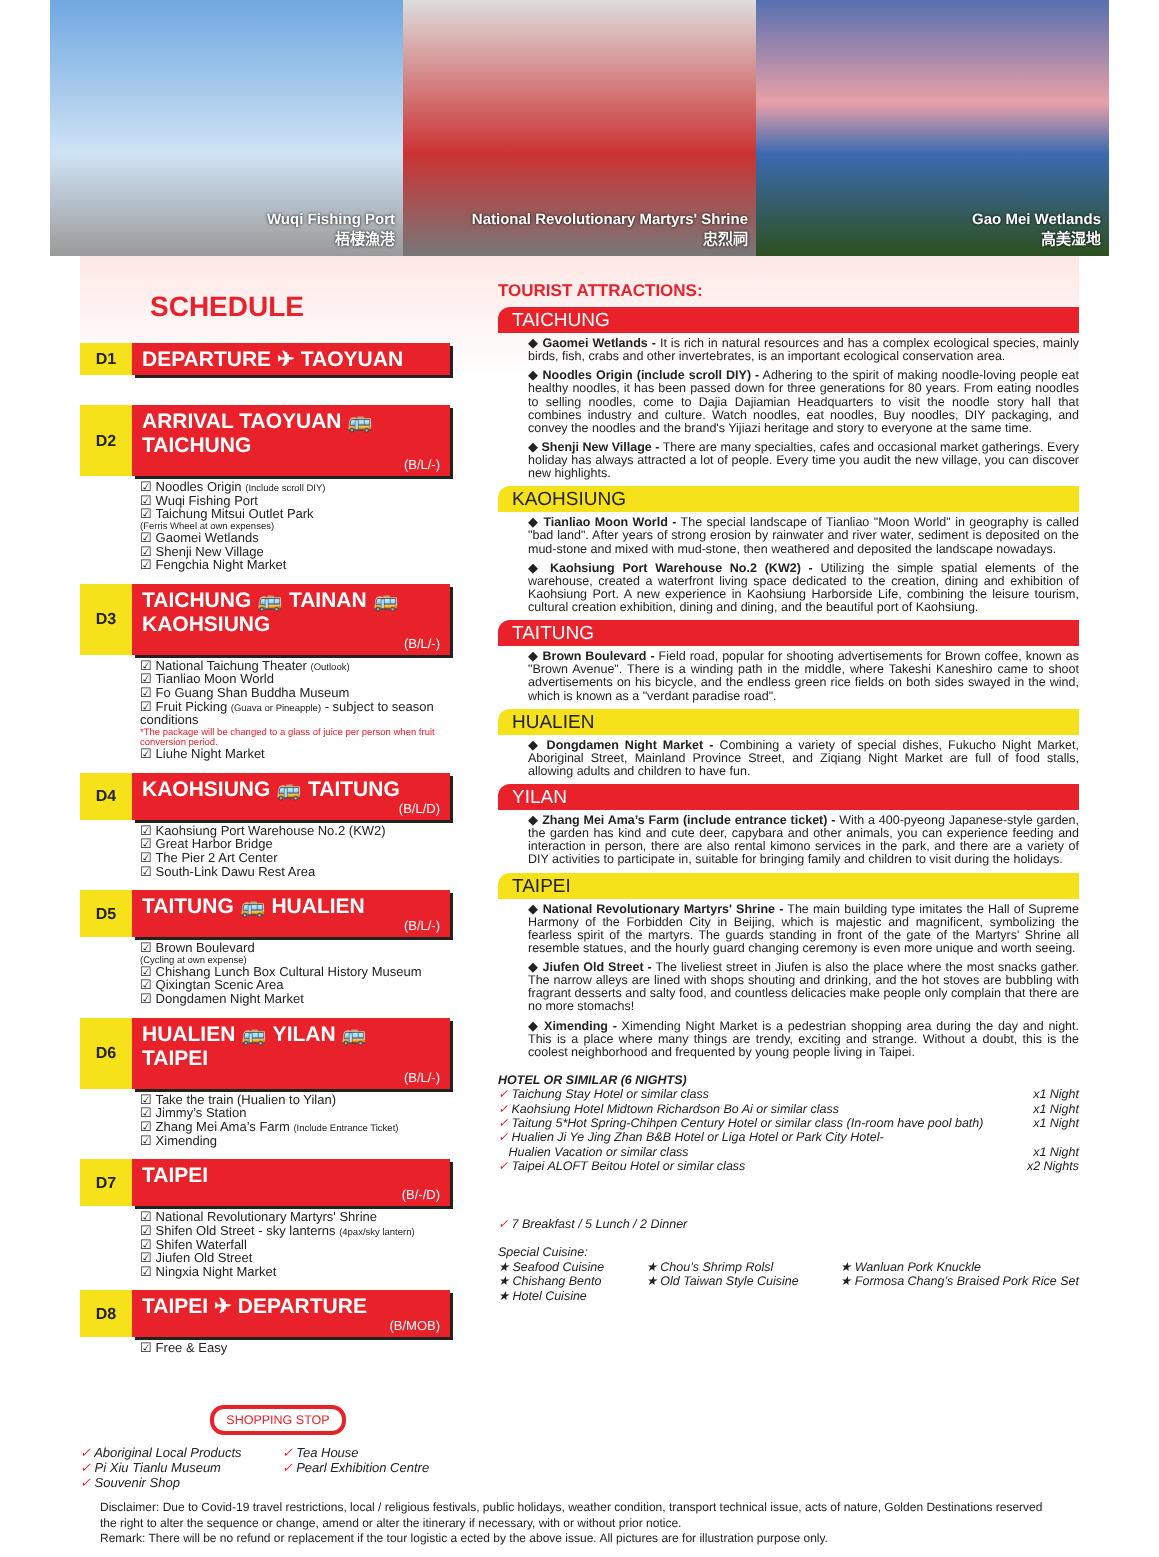Wuqi Fishing Port
梧棲漁港
National Revolutionary Martyrs' Shrine
忠烈祠
Gao Mei Wetlands
高美湿地
SCHEDULE
D1
DEPARTURE ✈ TAOYUAN
D2
ARRIVAL TAOYUAN 🚌
TAICHUNG
(B/L/-)
☑ Noodles Origin (Include scroll DIY)
☑ Wuqi Fishing Port
☑ Taichung Mitsui Outlet Park
(Ferris Wheel at own expenses)
☑ Gaomei Wetlands
☑ Shenji New Village
☑ Fengchia Night Market
D3
TAICHUNG 🚌 TAINAN 🚌
KAOHSIUNG
(B/L/-)
☑ National Taichung Theater (Outlook)
☑ Tianliao Moon World
☑ Fo Guang Shan Buddha Museum
☑ Fruit Picking (Guava or Pineapple) - subject to season conditions
*The package will be changed to a glass of juice per person when fruit conversion period.
☑ Liuhe Night Market
D4
KAOHSIUNG 🚌 TAITUNG
(B/L/D)
☑ Kaohsiung Port Warehouse No.2 (KW2)
☑ Great Harbor Bridge
☑ The Pier 2 Art Center
☑ South-Link Dawu Rest Area
D5
TAITUNG 🚌 HUALIEN
(B/L/-)
☑ Brown Boulevard
(Cycling at own expense)
☑ Chishang Lunch Box Cultural History Museum
☑ Qixingtan Scenic Area
☑ Dongdamen Night Market
D6
HUALIEN 🚌 YILAN 🚌
TAIPEI
(B/L/-)
☑ Take the train (Hualien to Yilan)
☑ Jimmy’s Station
☑ Zhang Mei Ama’s Farm (Include Entrance Ticket)
☑ Ximending
D7
TAIPEI
(B/-/D)
☑ National Revolutionary Martyrs' Shrine
☑ Shifen Old Street - sky lanterns (4pax/sky lantern)
☑ Shifen Waterfall
☑ Jiufen Old Street
☑ Ningxia Night Market
D8
TAIPEI ✈ DEPARTURE
(B/MOB)
☑ Free & Easy
SHOPPING STOP
✓ Aboriginal Local Products
✓ Pi Xiu Tianlu Museum
✓ Souvenir Shop
✓ Tea House
✓ Pearl Exhibition Centre
TOURIST ATTRACTIONS:
TAICHUNG
◆ Gaomei Wetlands - It is rich in natural resources and has a complex ecological species, mainly birds, fish, crabs and other invertebrates, is an important ecological conservation area.
◆ Noodles Origin (include scroll DIY) - Adhering to the spirit of making noodle-loving people eat healthy noodles, it has been passed down for three generations for 80 years. From eating noodles to selling noodles, come to Dajia Dajiamian Headquarters to visit the noodle story hall that combines industry and culture. Watch noodles, eat noodles, Buy noodles, DIY packaging, and convey the noodles and the brand's Yijiazi heritage and story to everyone at the same time.
◆ Shenji New Village - There are many specialties, cafes and occasional market gatherings. Every holiday has always attracted a lot of people. Every time you audit the new village, you can discover new highlights.
KAOHSIUNG
◆ Tianliao Moon World - The special landscape of Tianliao "Moon World" in geography is called "bad land". After years of strong erosion by rainwater and river water, sediment is deposited on the mud-stone and mixed with mud-stone, then weathered and deposited the landscape nowadays.
◆ Kaohsiung Port Warehouse No.2 (KW2) - Utilizing the simple spatial elements of the warehouse, created a waterfront living space dedicated to the creation, dining and exhibition of Kaohsiung Port. A new experience in Kaohsiung Harborside Life, combining the leisure tourism, cultural creation exhibition, dining and dining, and the beautiful port of Kaohsiung.
TAITUNG
◆ Brown Boulevard - Field road, popular for shooting advertisements for Brown coffee, known as "Brown Avenue". There is a winding path in the middle, where Takeshi Kaneshiro came to shoot advertisements on his bicycle, and the endless green rice fields on both sides swayed in the wind, which is known as a "verdant paradise road".
HUALIEN
◆ Dongdamen Night Market - Combining a variety of special dishes, Fukucho Night Market, Aboriginal Street, Mainland Province Street, and Ziqiang Night Market are full of food stalls, allowing adults and children to have fun.
YILAN
◆ Zhang Mei Ama’s Farm (include entrance ticket) - With a 400-pyeong Japanese-style garden, the garden has kind and cute deer, capybara and other animals, you can experience feeding and interaction in person, there are also rental kimono services in the park, and there are a variety of DIY activities to participate in, suitable for bringing family and children to visit during the holidays.
TAIPEI
◆ National Revolutionary Martyrs' Shrine - The main building type imitates the Hall of Supreme Harmony of the Forbidden City in Beijing, which is majestic and magnificent, symbolizing the fearless spirit of the martyrs. The guards standing in front of the gate of the Martyrs' Shrine all resemble statues, and the hourly guard changing ceremony is even more unique and worth seeing.
◆ Jiufen Old Street - The liveliest street in Jiufen is also the place where the most snacks gather. The narrow alleys are lined with shops shouting and drinking, and the hot stoves are bubbling with fragrant desserts and salty food, and countless delicacies make people only complain that there are no more stomachs!
◆ Ximending - Ximending Night Market is a pedestrian shopping area during the day and night. This is a place where many things are trendy, exciting and strange. Without a doubt, this is the coolest neighborhood and frequented by young people living in Taipei.
HOTEL OR SIMILAR (6 NIGHTS)
✓ Taichung Stay Hotel or similar class x1 Night
✓ Kaohsiung Hotel Midtown Richardson Bo Ai or similar class x1 Night
✓ Taitung 5*Hot Spring-Chihpen Century Hotel or similar class (In-room have pool bath) x1 Night
✓ Hualien Ji Ye Jing Zhan B&B Hotel or Liga Hotel or Park City Hotel-
Hualien Vacation or similar class
x1 Night
✓ Taipei ALOFT Beitou Hotel or similar class x2 Nights
✓ 7 Breakfast / 5 Lunch / 2 Dinner
Special Cuisine:
★ Seafood Cuisine
★ Chishang Bento
★ Hotel Cuisine ★ Chou’s Shrimp Rolsl
★ Old Taiwan Style Cuisine ★ Wanluan Pork Knuckle
★ Formosa Chang’s Braised Pork Rice Set
Disclaimer: Due to Covid-19 travel restrictions, local / religious festivals, public holidays, weather condition, transport technical issue, acts of nature, Golden Destinations reserved the right to alter the sequence or change, amend or alter the itinerary if necessary, with or without prior notice.
Remark: There will be no refund or replacement if the tour logistic a ected by the above issue. All pictures are for illustration purpose only.